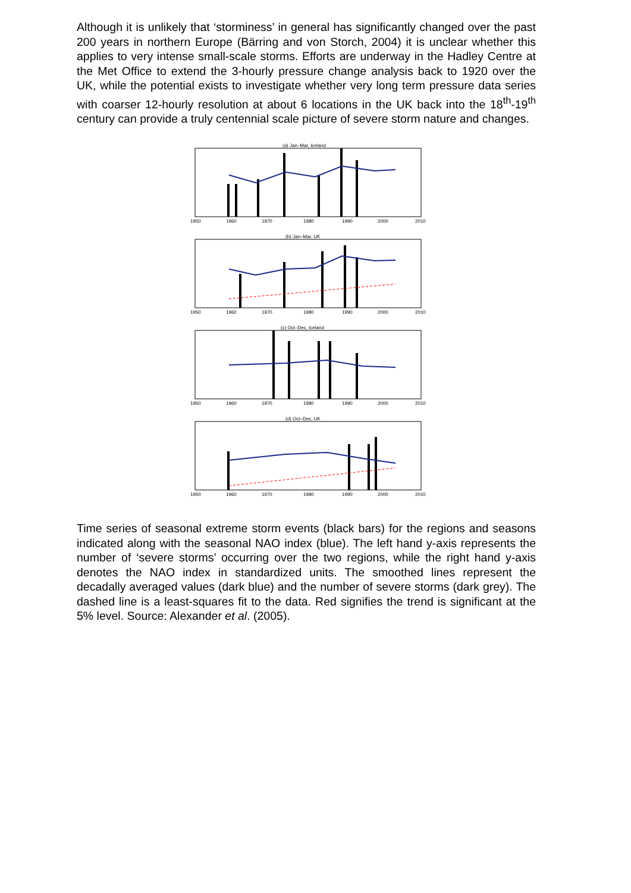Although it is unlikely that ‘storminess’ in general has significantly changed over the past 200 years in northern Europe (Bärring and von Storch, 2004) it is unclear whether this applies to very intense small-scale storms. Efforts are underway in the Hadley Centre at the Met Office to extend the 3-hourly pressure change analysis back to 1920 over the UK, while the potential exists to investigate whether very long term pressure data series with coarser 12-hourly resolution at about 6 locations in the UK back into the 18<sup>th</sup>-19<sup>th</sup> century can provide a truly centennial scale picture of severe storm nature and changes.
(a) Jan–Mar, Iceland
1950
1960
1970
1980
1990
2000
2010
(b) Jan–Mar, UK
1950
1960
1970
1980
1990
2000
2010
(c) Oct–Dec, Iceland
1950
1960
1970
1980
1990
2000
2010
(d) Oct–Dec, UK
1950
1960
1970
1980
1990
2000
2010
Time series of seasonal extreme storm events (black bars) for the regions and seasons indicated along with the seasonal NAO index (blue). The left hand y-axis represents the number of ‘severe storms’ occurring over the two regions, while the right hand y-axis denotes the NAO index in standardized units. The smoothed lines represent the decadally averaged values (dark blue) and the number of severe storms (dark grey). The dashed line is a least-squares fit to the data. Red signifies the trend is significant at the 5% level. Source: Alexander et al. (2005).